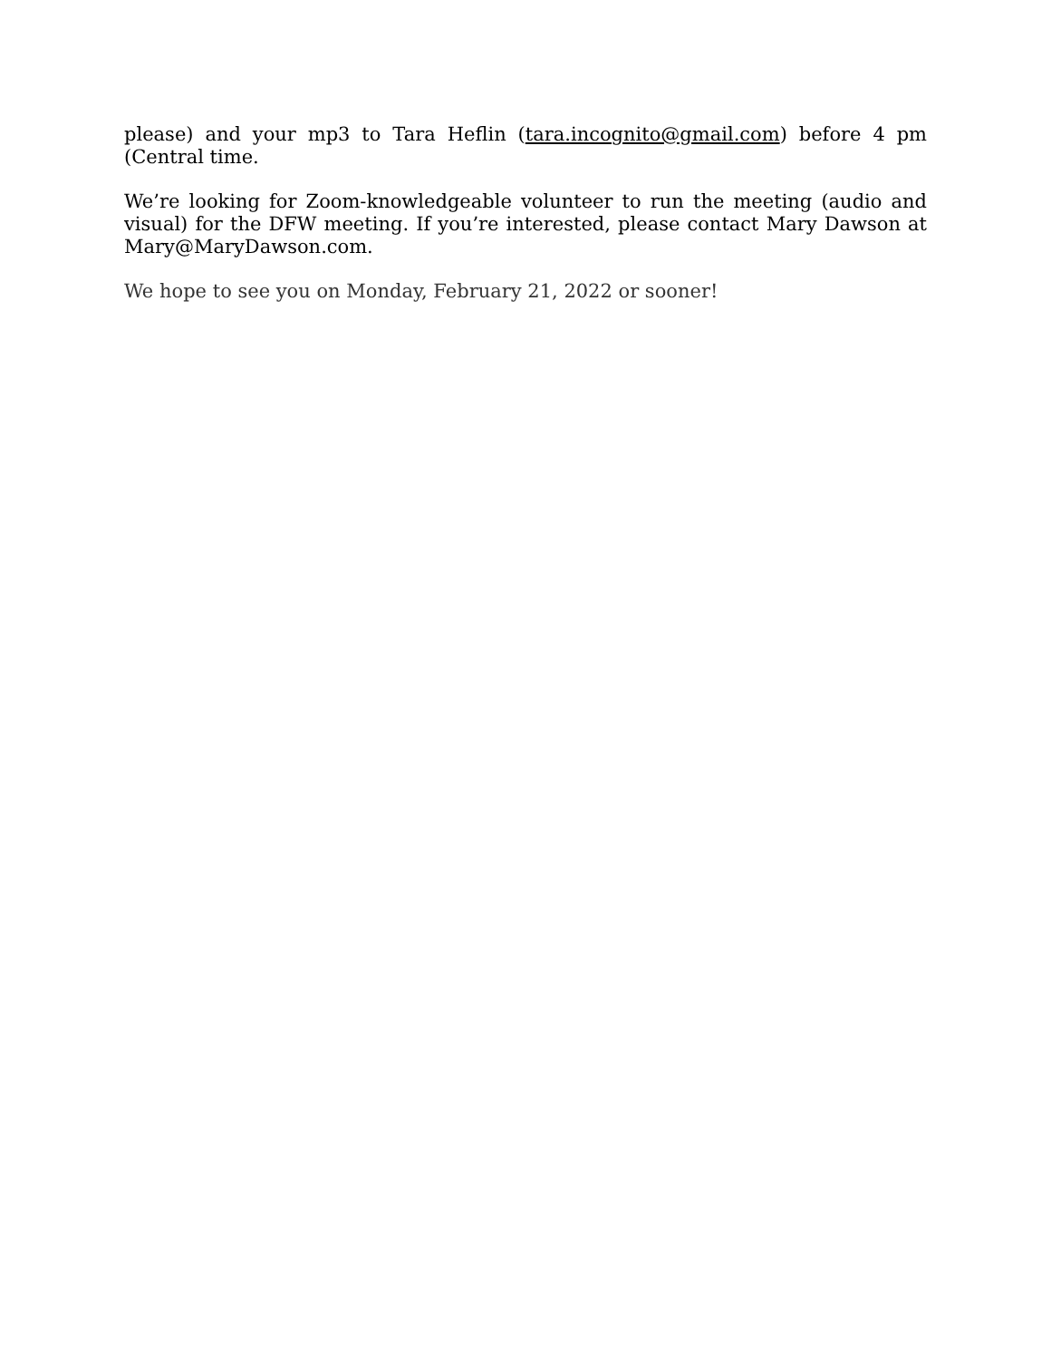please) and your mp3 to Tara Heflin (tara.incognito@gmail.com) before 4 pm (Central time.
We’re looking for Zoom-knowledgeable volunteer to run the meeting (audio and visual) for the DFW meeting. If you’re interested, please contact Mary Dawson at Mary@MaryDawson.com.
We hope to see you on Monday, February 21, 2022 or sooner!